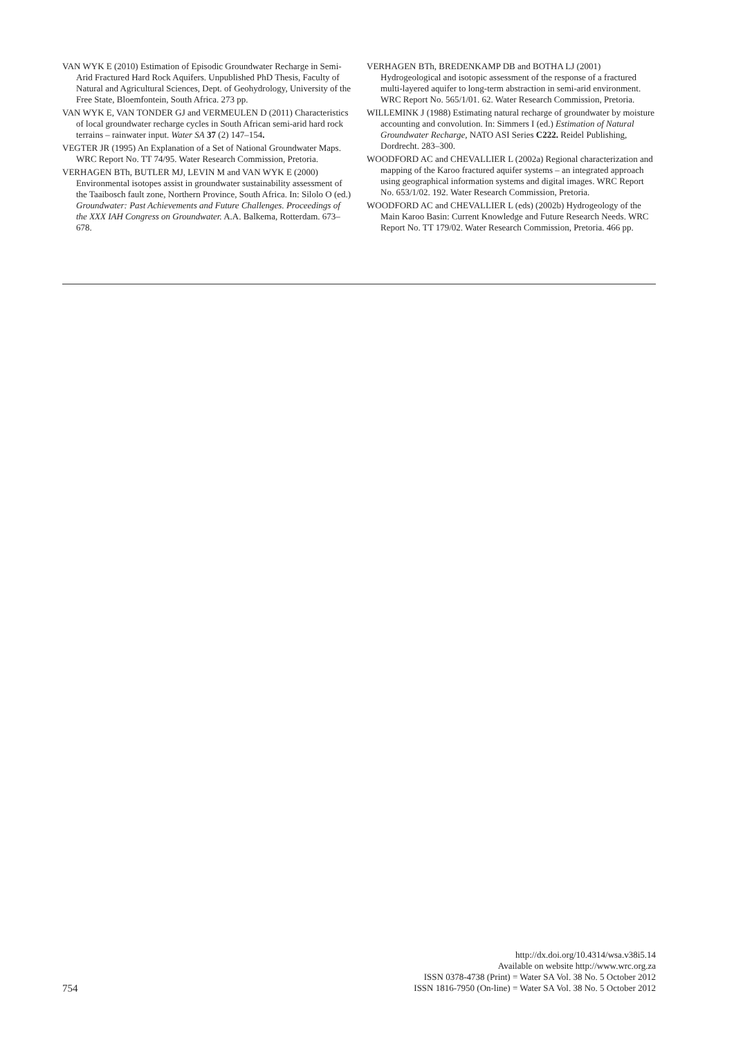VAN WYK E (2010) Estimation of Episodic Groundwater Recharge in Semi-Arid Fractured Hard Rock Aquifers. Unpublished PhD Thesis, Faculty of Natural and Agricultural Sciences, Dept. of Geohydrology, University of the Free State, Bloemfontein, South Africa. 273 pp.
VAN WYK E, VAN TONDER GJ and VERMEULEN D (2011) Characteristics of local groundwater recharge cycles in South African semi-arid hard rock terrains – rainwater input. Water SA 37 (2) 147–154.
VEGTER JR (1995) An Explanation of a Set of National Groundwater Maps. WRC Report No. TT 74/95. Water Research Commission, Pretoria.
VERHAGEN BTh, BUTLER MJ, LEVIN M and VAN WYK E (2000) Environmental isotopes assist in groundwater sustainability assessment of the Taaibosch fault zone, Northern Province, South Africa. In: Silolo O (ed.) Groundwater: Past Achievements and Future Challenges. Proceedings of the XXX IAH Congress on Groundwater. A.A. Balkema, Rotterdam. 673–678.
VERHAGEN BTh, BREDENKAMP DB and BOTHA LJ (2001) Hydrogeological and isotopic assessment of the response of a fractured multi-layered aquifer to long-term abstraction in semi-arid environment. WRC Report No. 565/1/01. 62. Water Research Commission, Pretoria.
WILLEMINK J (1988) Estimating natural recharge of groundwater by moisture accounting and convolution. In: Simmers I (ed.) Estimation of Natural Groundwater Recharge, NATO ASI Series C222. Reidel Publishing, Dordrecht. 283–300.
WOODFORD AC and CHEVALLIER L (2002a) Regional characterization and mapping of the Karoo fractured aquifer systems – an integrated approach using geographical information systems and digital images. WRC Report No. 653/1/02. 192. Water Research Commission, Pretoria.
WOODFORD AC and CHEVALLIER L (eds) (2002b) Hydrogeology of the Main Karoo Basin: Current Knowledge and Future Research Needs. WRC Report No. TT 179/02. Water Research Commission, Pretoria. 466 pp.
754
http://dx.doi.org/10.4314/wsa.v38i5.14
Available on website http://www.wrc.org.za
ISSN 0378-4738 (Print) = Water SA Vol. 38 No. 5 October 2012
ISSN 1816-7950 (On-line) = Water SA Vol. 38 No. 5 October 2012